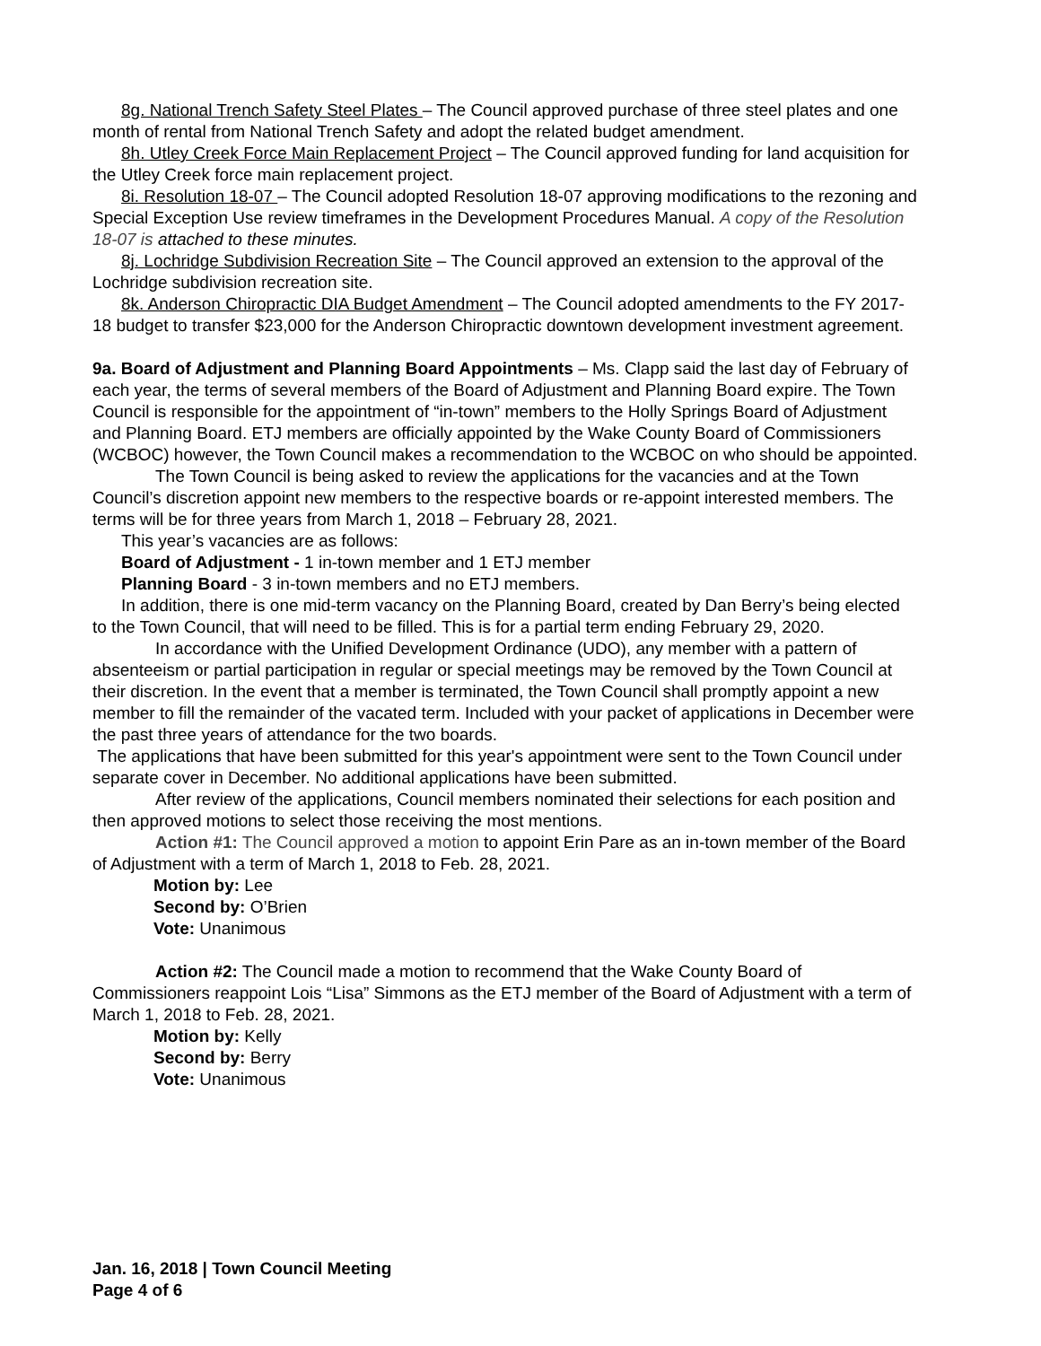8g. National Trench Safety Steel Plates – The Council approved purchase of three steel plates and one month of rental from National Trench Safety and adopt the related budget amendment.
8h. Utley Creek Force Main Replacement Project – The Council approved funding for land acquisition for the Utley Creek force main replacement project.
8i. Resolution 18-07 – The Council adopted Resolution 18-07 approving modifications to the rezoning and Special Exception Use review timeframes in the Development Procedures Manual. A copy of the Resolution 18-07 is attached to these minutes.
8j. Lochridge Subdivision Recreation Site – The Council approved an extension to the approval of the Lochridge subdivision recreation site.
8k. Anderson Chiropractic DIA Budget Amendment – The Council adopted amendments to the FY 2017-18 budget to transfer $23,000 for the Anderson Chiropractic downtown development investment agreement.
9a. Board of Adjustment and Planning Board Appointments – Ms. Clapp said the last day of February of each year, the terms of several members of the Board of Adjustment and Planning Board expire. The Town Council is responsible for the appointment of “in-town” members to the Holly Springs Board of Adjustment and Planning Board. ETJ members are officially appointed by the Wake County Board of Commissioners (WCBOC) however, the Town Council makes a recommendation to the WCBOC on who should be appointed.
The Town Council is being asked to review the applications for the vacancies and at the Town Council’s discretion appoint new members to the respective boards or re-appoint interested members. The terms will be for three years from March 1, 2018 – February 28, 2021.
This year’s vacancies are as follows:
Board of Adjustment - 1 in-town member and 1 ETJ member
Planning Board - 3 in-town members and no ETJ members.
In addition, there is one mid-term vacancy on the Planning Board, created by Dan Berry’s being elected to the Town Council, that will need to be filled. This is for a partial term ending February 29, 2020.
In accordance with the Unified Development Ordinance (UDO), any member with a pattern of absenteeism or partial participation in regular or special meetings may be removed by the Town Council at their discretion. In the event that a member is terminated, the Town Council shall promptly appoint a new member to fill the remainder of the vacated term. Included with your packet of applications in December were the past three years of attendance for the two boards.
The applications that have been submitted for this year's appointment were sent to the Town Council under separate cover in December. No additional applications have been submitted.
After review of the applications, Council members nominated their selections for each position and then approved motions to select those receiving the most mentions.
Action #1: The Council approved a motion to appoint Erin Pare as an in-town member of the Board of Adjustment with a term of March 1, 2018 to Feb. 28, 2021.
Motion by: Lee
Second by: O’Brien
Vote: Unanimous
Action #2: The Council made a motion to recommend that the Wake County Board of Commissioners reappoint Lois “Lisa” Simmons as the ETJ member of the Board of Adjustment with a term of March 1, 2018 to Feb. 28, 2021.
Motion by: Kelly
Second by: Berry
Vote: Unanimous
Jan. 16, 2018 | Town Council Meeting
Page 4 of 6